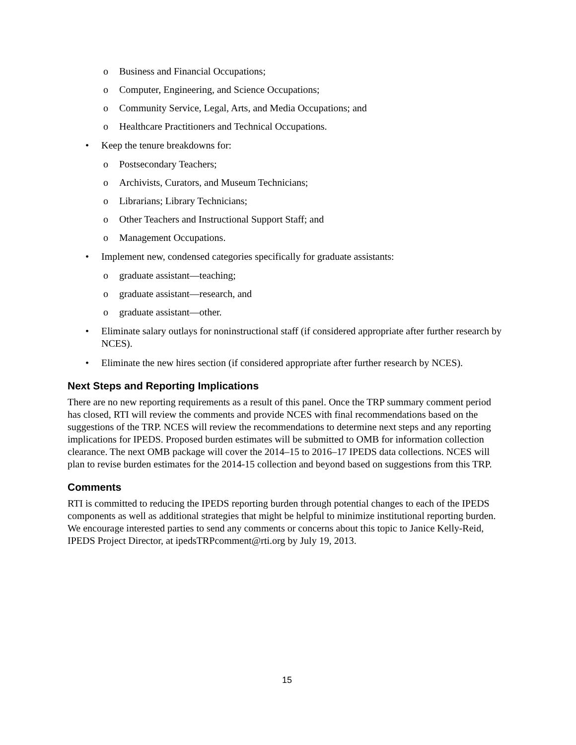o Business and Financial Occupations;
o Computer, Engineering, and Science Occupations;
o Community Service, Legal, Arts, and Media Occupations; and
o Healthcare Practitioners and Technical Occupations.
• Keep the tenure breakdowns for:
o Postsecondary Teachers;
o Archivists, Curators, and Museum Technicians;
o Librarians; Library Technicians;
o Other Teachers and Instructional Support Staff; and
o Management Occupations.
• Implement new, condensed categories specifically for graduate assistants:
o graduate assistant—teaching;
o graduate assistant—research, and
o graduate assistant—other.
• Eliminate salary outlays for noninstructional staff (if considered appropriate after further research by NCES).
• Eliminate the new hires section (if considered appropriate after further research by NCES).
Next Steps and Reporting Implications
There are no new reporting requirements as a result of this panel. Once the TRP summary comment period has closed, RTI will review the comments and provide NCES with final recommendations based on the suggestions of the TRP. NCES will review the recommendations to determine next steps and any reporting implications for IPEDS. Proposed burden estimates will be submitted to OMB for information collection clearance. The next OMB package will cover the 2014–15 to 2016–17 IPEDS data collections. NCES will plan to revise burden estimates for the 2014-15 collection and beyond based on suggestions from this TRP.
Comments
RTI is committed to reducing the IPEDS reporting burden through potential changes to each of the IPEDS components as well as additional strategies that might be helpful to minimize institutional reporting burden. We encourage interested parties to send any comments or concerns about this topic to Janice Kelly-Reid, IPEDS Project Director, at ipedsTRPcomment@rti.org by July 19, 2013.
15